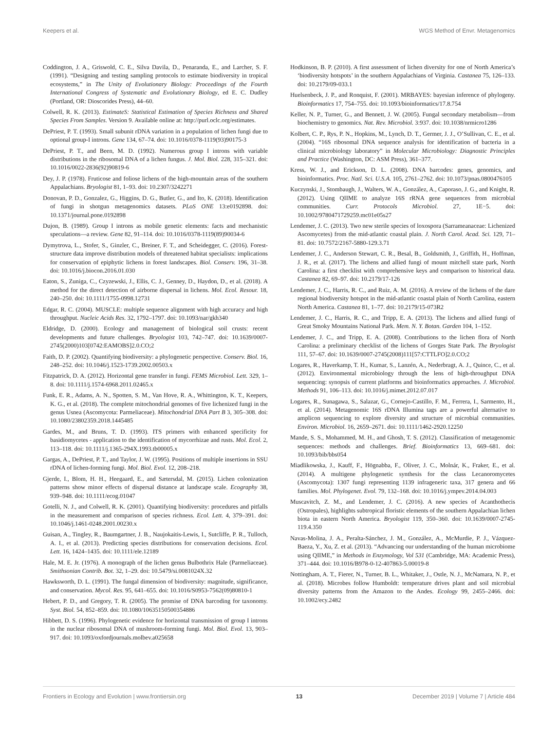Keepers et al. WGS Method of Envr. Metagenomics
Coddington, J. A., Griswold, C. E., Silva Davila, D., Penaranda, E., and Larcher, S. F. (1991). “Designing and testing sampling protocols to estimate biodiversity in tropical ecosystems,” in The Unity of Evolutionary Biology: Proceedings of the Fourth International Congress of Systematic and Evolutionary Biology, ed E. C. Dudley (Portland, OR: Dioscorides Press), 44–60.
Colwell, R. K. (2013). EstimateS: Statistical Estimation of Species Richness and Shared Species From Samples. Version 9. Available online at: http://purl.oclc.org/estimates.
DePriest, P. T. (1993). Small subunit rDNA variation in a population of lichen fungi due to optional group-I introns. Gene 134, 67–74. doi: 10.1016/0378-1119(93)90175-3
DePriest, P. T., and Been, M. D. (1992). Numerous group I introns with variable distributions in the ribosomal DNA of a lichen fungus. J. Mol. Biol. 228, 315–321. doi: 10.1016/0022-2836(92)90819-6
Dey, J. P. (1978). Fruticose and foliose lichens of the high-mountain areas of the southern Appalachians. Bryologist 81, 1–93. doi: 10.2307/3242271
Donovan, P. D., Gonzalez, G., Higgins, D. G., Butler, G., and Ito, K. (2018). Identification of fungi in shotgun metagenomics datasets. PLoS ONE 13:e0192898. doi: 10.1371/journal.pone.0192898
Dujon, B. (1989). Group I introns as mobile genetic elements: facts and mechanistic speculations—a review. Gene 82, 91–114. doi: 10.1016/0378-1119(89)90034-6
Dymytrova, L., Stofer, S., Ginzler, C., Breiner, F. T., and Scheidegger, C. (2016). Forest-structure data improve distribution models of threatened habitat specialists: implications for conservation of epiphytic lichens in forest landscapes. Biol. Conserv. 196, 31–38. doi: 10.1016/j.biocon.2016.01.030
Eaton, S., Zuniga, C., Czyzewski, J., Ellis, C. J., Genney, D., Haydon, D., et al. (2018). A method for the direct detection of airborne dispersal in lichens. Mol. Ecol. Resour. 18, 240–250. doi: 10.1111/1755-0998.12731
Edgar, R. C. (2004). MUSCLE: multiple sequence alignment with high accuracy and high throughput. Nucleic Acids Res. 32, 1792–1797. doi: 10.1093/nar/gkh340
Eldridge, D. (2000). Ecology and management of biological soil crusts: recent developments and future challenges. Bryologist 103, 742–747. doi: 10.1639/0007-2745(2000)103[0742:EAMOBS]2.0.CO;2
Faith, D. P. (2002). Quantifying biodiversity: a phylogenetic perspective. Conserv. Biol. 16, 248–252. doi: 10.1046/j.1523-1739.2002.00503.x
Fitzpatrick, D. A. (2012). Horizontal gene transfer in fungi. FEMS Microbiol. Lett. 329, 1–8. doi: 10.1111/j.1574-6968.2011.02465.x
Funk, E. R., Adams, A. N., Spotten, S. M., Van Hove, R. A., Whittington, K. T., Keepers, K. G., et al. (2018). The complete mitochondrial genomes of five lichenized fungi in the genus Usnea (Ascomycota: Parmeliaceae). Mitochondrial DNA Part B 3, 305–308. doi: 10.1080/23802359.2018.1445485
Gardes, M., and Bruns, T. D. (1993). ITS primers with enhanced specificity for basidiomycetes - application to the identification of mycorrhizae and rusts. Mol. Ecol. 2, 113–118. doi: 10.1111/j.1365-294X.1993.tb00005.x
Gargas, A., DePriest, P. T., and Taylor, J. W. (1995). Positions of multiple insertions in SSU rDNA of lichen-forming fungi. Mol. Biol. Evol. 12, 208–218.
Gjerde, I., Blom, H. H., Heegaard, E., and Sætersdal, M. (2015). Lichen colonization patterns show minor effects of dispersal distance at landscape scale. Ecography 38, 939–948. doi: 10.1111/ecog.01047
Gotelli, N. J., and Colwell, R. K. (2001). Quantifying biodiversity: procedures and pitfalls in the measurement and comparison of species richness. Ecol. Lett. 4, 379–391. doi: 10.1046/j.1461-0248.2001.00230.x
Guisan, A., Tingley, R., Baumgartner, J. B., Naujokaitis-Lewis, I., Sutcliffe, P. R., Tulloch, A. I., et al. (2013). Predicting species distributions for conservation decisions. Ecol. Lett. 16, 1424–1435. doi: 10.1111/ele.12189
Hale, M. E. Jr. (1976). A monograph of the lichen genus Bulbothrix Hale (Parmeliaceae). Smithsonian Contrib. Bot. 32, 1–29. doi: 10.5479/si.0081024X.32
Hawksworth, D. L. (1991). The fungal dimension of biodiversity: magnitude, significance, and conservation. Mycol. Res. 95, 641–655. doi: 10.1016/S0953-7562(09)80810-1
Hebert, P. D., and Gregory, T. R. (2005). The promise of DNA barcoding for taxonomy. Syst. Biol. 54, 852–859. doi: 10.1080/10635150500354886
Hibbett, D. S. (1996). Phylogenetic evidence for horizontal transmission of group I introns in the nuclear ribosomal DNA of mushroom-forming fungi. Mol. Biol. Evol. 13, 903–917. doi: 10.1093/oxfordjournals.molbev.a025658
Hodkinson, B. P. (2010). A first assessment of lichen diversity for one of North America’s ‘biodiversity hotspots’ in the southern Appalachians of Virginia. Castanea 75, 126–133. doi: 10.2179/09-033.1
Huelsenbeck, J. P., and Ronquist, F. (2001). MRBAYES: bayesian inference of phylogeny. Bioinformatics 17, 754–755. doi: 10.1093/bioinformatics/17.8.754
Keller, N. P., Turner, G., and Bennett, J. W. (2005). Fungal secondary metabolism—from biochemistry to genomics. Nat. Rev. Microbiol. 3:937. doi: 10.1038/nrmicro1286
Kolbert, C. P., Rys, P. N., Hopkins, M., Lynch, D. T., Germer, J. J., O’Sullivan, C. E., et al. (2004). “16S ribosomal DNA sequence analysis for identification of bacteria in a clinical microbiology laboratory” in Molecular Microbiology: Diagnostic Principles and Practice (Washington, DC: ASM Press), 361–377.
Kress, W. J., and Erickson, D. L. (2008). DNA barcodes: genes, genomics, and bioinformatics. Proc. Natl. Sci. U.S.A. 105, 2761–2762. doi: 10.1073/pnas.0800476105
Kuczynski, J., Stombaugh, J., Walters, W. A., González, A., Caporaso, J. G., and Knight, R. (2012). Using QIIME to analyze 16S rRNA gene sequences from microbial communities. Curr. Protocols Microbiol. 27, 1E−5. doi: 10.1002/9780471729259.mc01e05s27
Lendemer, J. C. (2013). Two new sterile species of loxospora (Sarrameanaceae: Lichenized Ascomycetes) from the mid-atlantic coastal plain. J. North Carol. Acad. Sci. 129, 71–81. doi: 10.7572/2167-5880-129.3.71
Lendemer, J. C., Anderson Stewart, C. R., Besal, B., Goldsmith, J., Griffith, H., Hoffman, J. R., et al. (2017). The lichens and allied fungi of mount mitchell state park, North Carolina: a first checklist with comprehensive keys and comparison to historical data. Castanea 82, 69–97. doi: 10.2179/17-126
Lendemer, J. C., Harris, R. C., and Ruiz, A. M. (2016). A review of the lichens of the dare regional biodiversity hotspot in the mid-atlantic coastal plain of North Carolina, eastern North America. Castanea 81, 1–77. doi: 10.2179/15-073R2
Lendemer, J. C., Harris, R. C., and Tripp, E. A. (2013). The lichens and allied fungi of Great Smoky Mountains National Park. Mem. N. Y. Botan. Garden 104, 1–152.
Lendemer, J. C., and Tripp, E. A. (2008). Contributions to the lichen flora of North Carolina: a preliminary checklist of the lichens of Gorges State Park. The Bryologist 111, 57–67. doi: 10.1639/0007-2745(2008)111[57:CTTLFO]2.0.CO;2
Logares, R., Haverkamp, T. H., Kumar, S., Lanzén, A., Nederbragt, A. J., Quince, C., et al. (2012). Environmental microbiology through the lens of high-throughput DNA sequencing: synopsis of current platforms and bioinformatics approaches. J. Microbiol. Methods 91, 106–113. doi: 10.1016/j.mimet.2012.07.017
Logares, R., Sunagawa, S., Salazar, G., Cornejo-Castillo, F. M., Ferrera, I., Sarmento, H., et al. (2014). Metagenomic 16S rDNA Illumina tags are a powerful alternative to amplicon sequencing to explore diversity and structure of microbial communities. Environ. Microbiol. 16, 2659–2671. doi: 10.1111/1462-2920.12250
Mande, S. S., Mohammed, M. H., and Ghosh, T. S. (2012). Classification of metagenomic sequences: methods and challenges. Brief. Bioinformatics 13, 669–681. doi: 10.1093/bib/bbs054
Miadlikowska, J., Kauff, F., Högnabba, F., Oliver, J. C., Molnár, K., Fraker, E., et al. (2014). A multigene phylogenetic synthesis for the class Lecanoromycetes (Ascomycota): 1307 fungi representing 1139 infrageneric taxa, 317 genera and 66 families. Mol. Phylogenet. Evol. 79, 132–168. doi: 10.1016/j.ympev.2014.04.003
Muscavitch, Z. M., and Lendemer, J. C. (2016). A new species of Acanthothecis (Ostropales), highlights subtropical floristic elements of the southern Appalachian lichen biota in eastern North America. Bryologist 119, 350–360. doi: 10.1639/0007-2745-119.4.350
Navas-Molina, J. A., Peralta-Sánchez, J. M., González, A., McMurdie, P. J., Vázquez-Baeza, Y., Xu, Z. et al. (2013). “Advancing our understanding of the human microbiome using QIIME,” in Methods in Enzymology, Vol 531 (Cambridge, MA: Academic Press), 371–444. doi: 10.1016/B978-0-12-407863-5.00019-8
Nottingham, A. T., Fierer, N., Turner, B. L., Whitaker, J., Ostle, N. J., McNamara, N. P., et al. (2018). Microbes follow Humboldt: temperature drives plant and soil microbial diversity patterns from the Amazon to the Andes. Ecology 99, 2455–2466. doi: 10.1002/ecy.2482
Frontiers in Ecology and Evolution | www.frontiersin.org 13 December 2019 | Volume 7 | Article 484